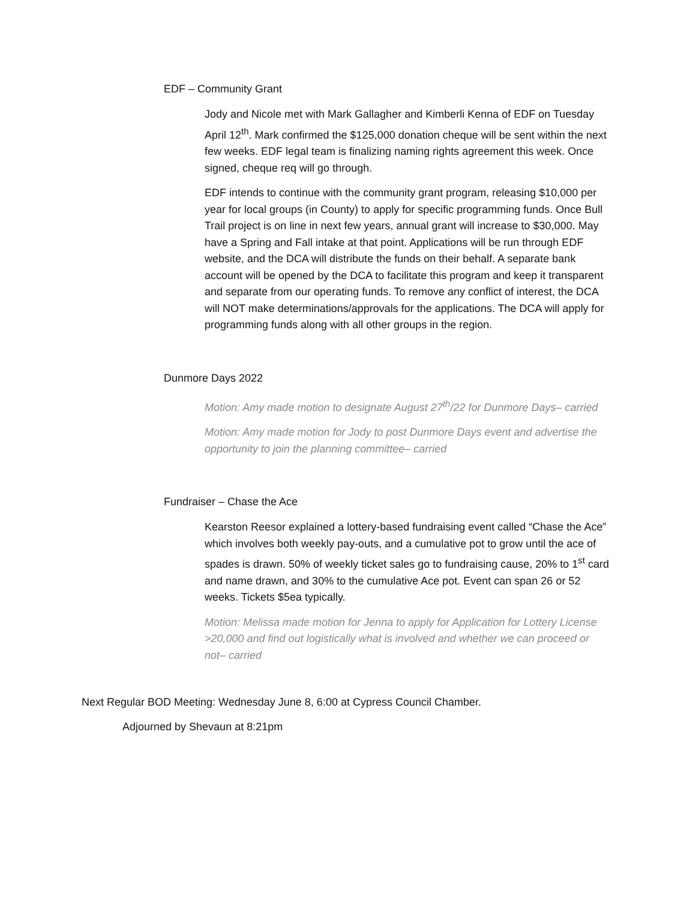EDF – Community Grant
Jody and Nicole met with Mark Gallagher and Kimberli Kenna of EDF on Tuesday April 12<sup>th</sup>. Mark confirmed the $125,000 donation cheque will be sent within the next few weeks. EDF legal team is finalizing naming rights agreement this week. Once signed, cheque req will go through.
EDF intends to continue with the community grant program, releasing $10,000 per year for local groups (in County) to apply for specific programming funds. Once Bull Trail project is on line in next few years, annual grant will increase to $30,000. May have a Spring and Fall intake at that point. Applications will be run through EDF website, and the DCA will distribute the funds on their behalf. A separate bank account will be opened by the DCA to facilitate this program and keep it transparent and separate from our operating funds. To remove any conflict of interest, the DCA will NOT make determinations/approvals for the applications. The DCA will apply for programming funds along with all other groups in the region.
Dunmore Days 2022
Motion: Amy made motion to designate August 27<sup>th</sup>/22 for Dunmore Days– carried
Motion: Amy made motion for Jody to post Dunmore Days event and advertise the opportunity to join the planning committee– carried
Fundraiser – Chase the Ace
Kearston Reesor explained a lottery-based fundraising event called “Chase the Ace” which involves both weekly pay-outs, and a cumulative pot to grow until the ace of spades is drawn. 50% of weekly ticket sales go to fundraising cause, 20% to 1<sup>st</sup> card and name drawn, and 30% to the cumulative Ace pot. Event can span 26 or 52 weeks. Tickets $5ea typically.
Motion: Melissa made motion for Jenna to apply for Application for Lottery License >20,000 and find out logistically what is involved and whether we can proceed or not– carried
Next Regular BOD Meeting: Wednesday June 8, 6:00 at Cypress Council Chamber.
Adjourned by Shevaun at 8:21pm